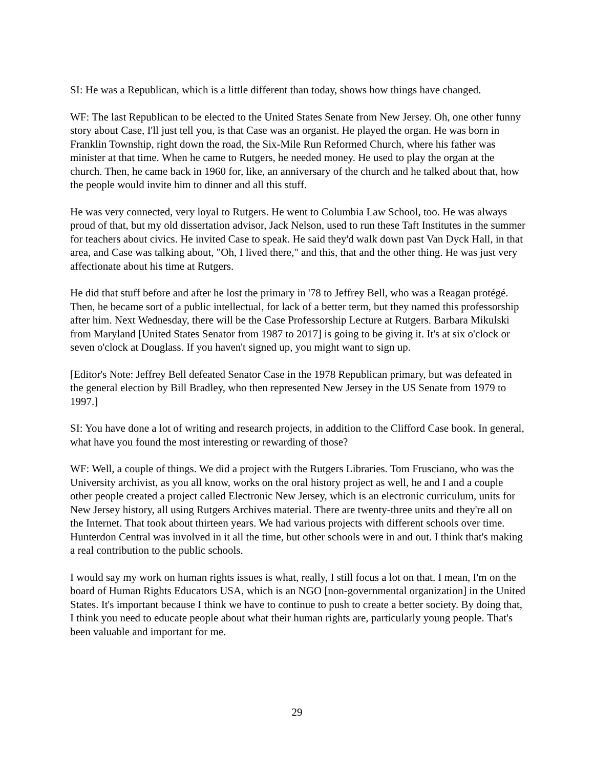SI: He was a Republican, which is a little different than today, shows how things have changed.
WF: The last Republican to be elected to the United States Senate from New Jersey. Oh, one other funny story about Case, I'll just tell you, is that Case was an organist. He played the organ. He was born in Franklin Township, right down the road, the Six-Mile Run Reformed Church, where his father was minister at that time. When he came to Rutgers, he needed money. He used to play the organ at the church. Then, he came back in 1960 for, like, an anniversary of the church and he talked about that, how the people would invite him to dinner and all this stuff.
He was very connected, very loyal to Rutgers. He went to Columbia Law School, too. He was always proud of that, but my old dissertation advisor, Jack Nelson, used to run these Taft Institutes in the summer for teachers about civics. He invited Case to speak. He said they'd walk down past Van Dyck Hall, in that area, and Case was talking about, "Oh, I lived there," and this, that and the other thing. He was just very affectionate about his time at Rutgers.
He did that stuff before and after he lost the primary in '78 to Jeffrey Bell, who was a Reagan protégé. Then, he became sort of a public intellectual, for lack of a better term, but they named this professorship after him. Next Wednesday, there will be the Case Professorship Lecture at Rutgers. Barbara Mikulski from Maryland [United States Senator from 1987 to 2017] is going to be giving it. It's at six o'clock or seven o'clock at Douglass. If you haven't signed up, you might want to sign up.
[Editor's Note: Jeffrey Bell defeated Senator Case in the 1978 Republican primary, but was defeated in the general election by Bill Bradley, who then represented New Jersey in the US Senate from 1979 to 1997.]
SI: You have done a lot of writing and research projects, in addition to the Clifford Case book. In general, what have you found the most interesting or rewarding of those?
WF: Well, a couple of things. We did a project with the Rutgers Libraries. Tom Frusciano, who was the University archivist, as you all know, works on the oral history project as well, he and I and a couple other people created a project called Electronic New Jersey, which is an electronic curriculum, units for New Jersey history, all using Rutgers Archives material. There are twenty-three units and they're all on the Internet. That took about thirteen years. We had various projects with different schools over time. Hunterdon Central was involved in it all the time, but other schools were in and out. I think that's making a real contribution to the public schools.
I would say my work on human rights issues is what, really, I still focus a lot on that. I mean, I'm on the board of Human Rights Educators USA, which is an NGO [non-governmental organization] in the United States. It's important because I think we have to continue to push to create a better society. By doing that, I think you need to educate people about what their human rights are, particularly young people. That's been valuable and important for me.
29